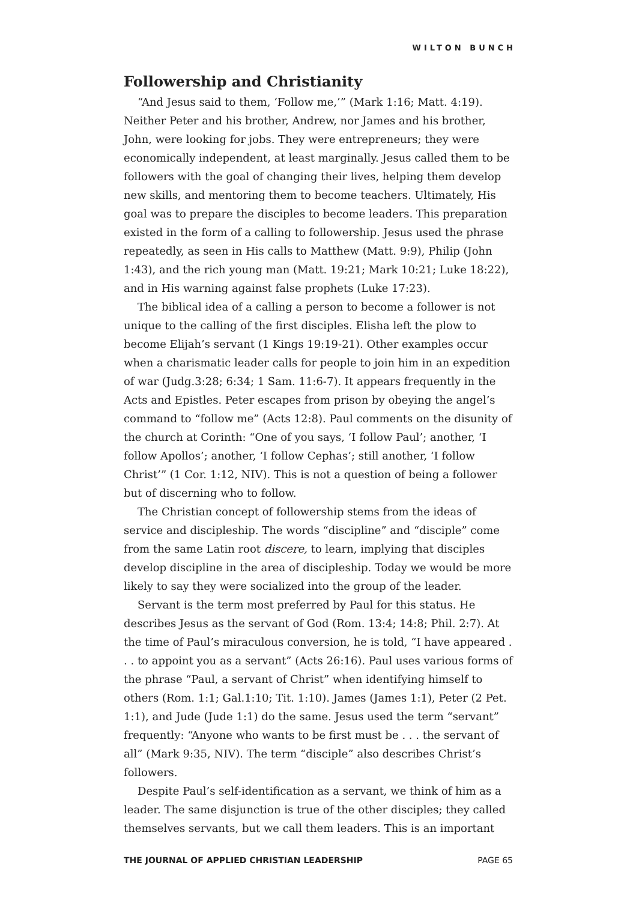WILTON BUNCH
Followership and Christianity
“And Jesus said to them, ‘Follow me,’” (Mark 1:16; Matt. 4:19). Neither Peter and his brother, Andrew, nor James and his brother, John, were looking for jobs. They were entrepreneurs; they were economically independent, at least marginally. Jesus called them to be followers with the goal of changing their lives, helping them develop new skills, and mentoring them to become teachers. Ultimately, His goal was to prepare the disciples to become leaders. This preparation existed in the form of a calling to followership. Jesus used the phrase repeatedly, as seen in His calls to Matthew (Matt. 9:9), Philip (John 1:43), and the rich young man (Matt. 19:21; Mark 10:21; Luke 18:22), and in His warning against false prophets (Luke 17:23).
The biblical idea of a calling a person to become a follower is not unique to the calling of the first disciples. Elisha left the plow to become Elijah’s servant (1 Kings 19:19-21). Other examples occur when a charismatic leader calls for people to join him in an expedition of war (Judg.3:28; 6:34; 1 Sam. 11:6-7). It appears frequently in the Acts and Epistles. Peter escapes from prison by obeying the angel’s command to “follow me” (Acts 12:8). Paul comments on the disunity of the church at Corinth: “One of you says, ‘I follow Paul’; another, ‘I follow Apollos’; another, ‘I follow Cephas’; still another, ‘I follow Christ’” (1 Cor. 1:12, NIV). This is not a question of being a follower but of discerning who to follow.
The Christian concept of followership stems from the ideas of service and discipleship. The words “discipline” and “disciple” come from the same Latin root discere, to learn, implying that disciples develop discipline in the area of discipleship. Today we would be more likely to say they were socialized into the group of the leader.
Servant is the term most preferred by Paul for this status. He describes Jesus as the servant of God (Rom. 13:4; 14:8; Phil. 2:7). At the time of Paul’s miraculous conversion, he is told, “I have appeared . . . to appoint you as a servant” (Acts 26:16). Paul uses various forms of the phrase “Paul, a servant of Christ” when identifying himself to others (Rom. 1:1; Gal.1:10; Tit. 1:10). James (James 1:1), Peter (2 Pet. 1:1), and Jude (Jude 1:1) do the same. Jesus used the term “servant” frequently: “Anyone who wants to be first must be . . . the servant of all” (Mark 9:35, NIV). The term “disciple” also describes Christ’s followers.
Despite Paul’s self-identification as a servant, we think of him as a leader. The same disjunction is true of the other disciples; they called themselves servants, but we call them leaders. This is an important
THE JOURNAL OF APPLIED CHRISTIAN LEADERSHIP PAGE 65